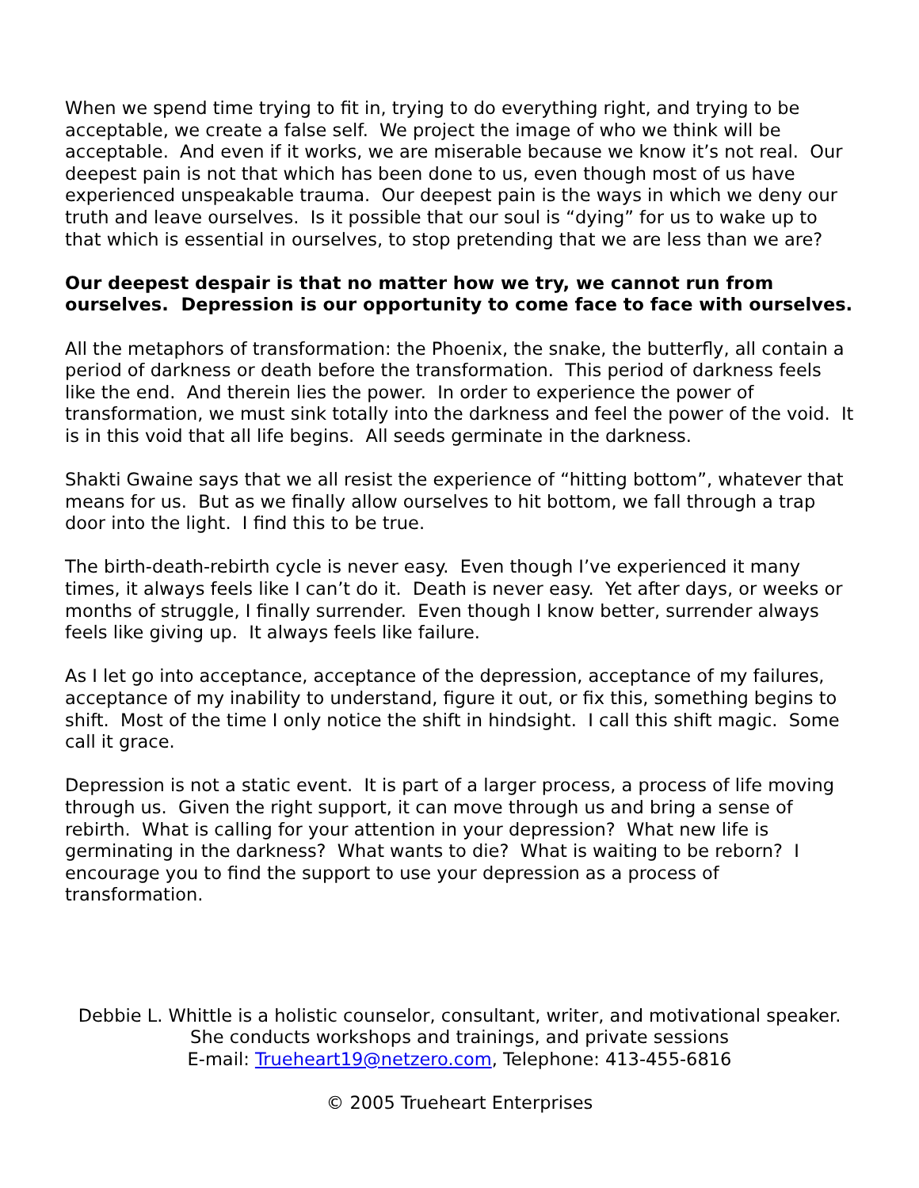When we spend time trying to fit in, trying to do everything right, and trying to be acceptable, we create a false self. We project the image of who we think will be acceptable. And even if it works, we are miserable because we know it’s not real. Our deepest pain is not that which has been done to us, even though most of us have experienced unspeakable trauma. Our deepest pain is the ways in which we deny our truth and leave ourselves. Is it possible that our soul is “dying” for us to wake up to that which is essential in ourselves, to stop pretending that we are less than we are?
Our deepest despair is that no matter how we try, we cannot run from ourselves. Depression is our opportunity to come face to face with ourselves.
All the metaphors of transformation: the Phoenix, the snake, the butterfly, all contain a period of darkness or death before the transformation. This period of darkness feels like the end. And therein lies the power. In order to experience the power of transformation, we must sink totally into the darkness and feel the power of the void. It is in this void that all life begins. All seeds germinate in the darkness.
Shakti Gwaine says that we all resist the experience of “hitting bottom”, whatever that means for us. But as we finally allow ourselves to hit bottom, we fall through a trap door into the light. I find this to be true.
The birth-death-rebirth cycle is never easy. Even though I’ve experienced it many times, it always feels like I can’t do it. Death is never easy. Yet after days, or weeks or months of struggle, I finally surrender. Even though I know better, surrender always feels like giving up. It always feels like failure.
As I let go into acceptance, acceptance of the depression, acceptance of my failures, acceptance of my inability to understand, figure it out, or fix this, something begins to shift. Most of the time I only notice the shift in hindsight. I call this shift magic. Some call it grace.
Depression is not a static event. It is part of a larger process, a process of life moving through us. Given the right support, it can move through us and bring a sense of rebirth. What is calling for your attention in your depression? What new life is germinating in the darkness? What wants to die? What is waiting to be reborn? I encourage you to find the support to use your depression as a process of transformation.
Debbie L. Whittle is a holistic counselor, consultant, writer, and motivational speaker.
She conducts workshops and trainings, and private sessions
E-mail: Trueheart19@netzero.com, Telephone: 413-455-6816
© 2005 Trueheart Enterprises